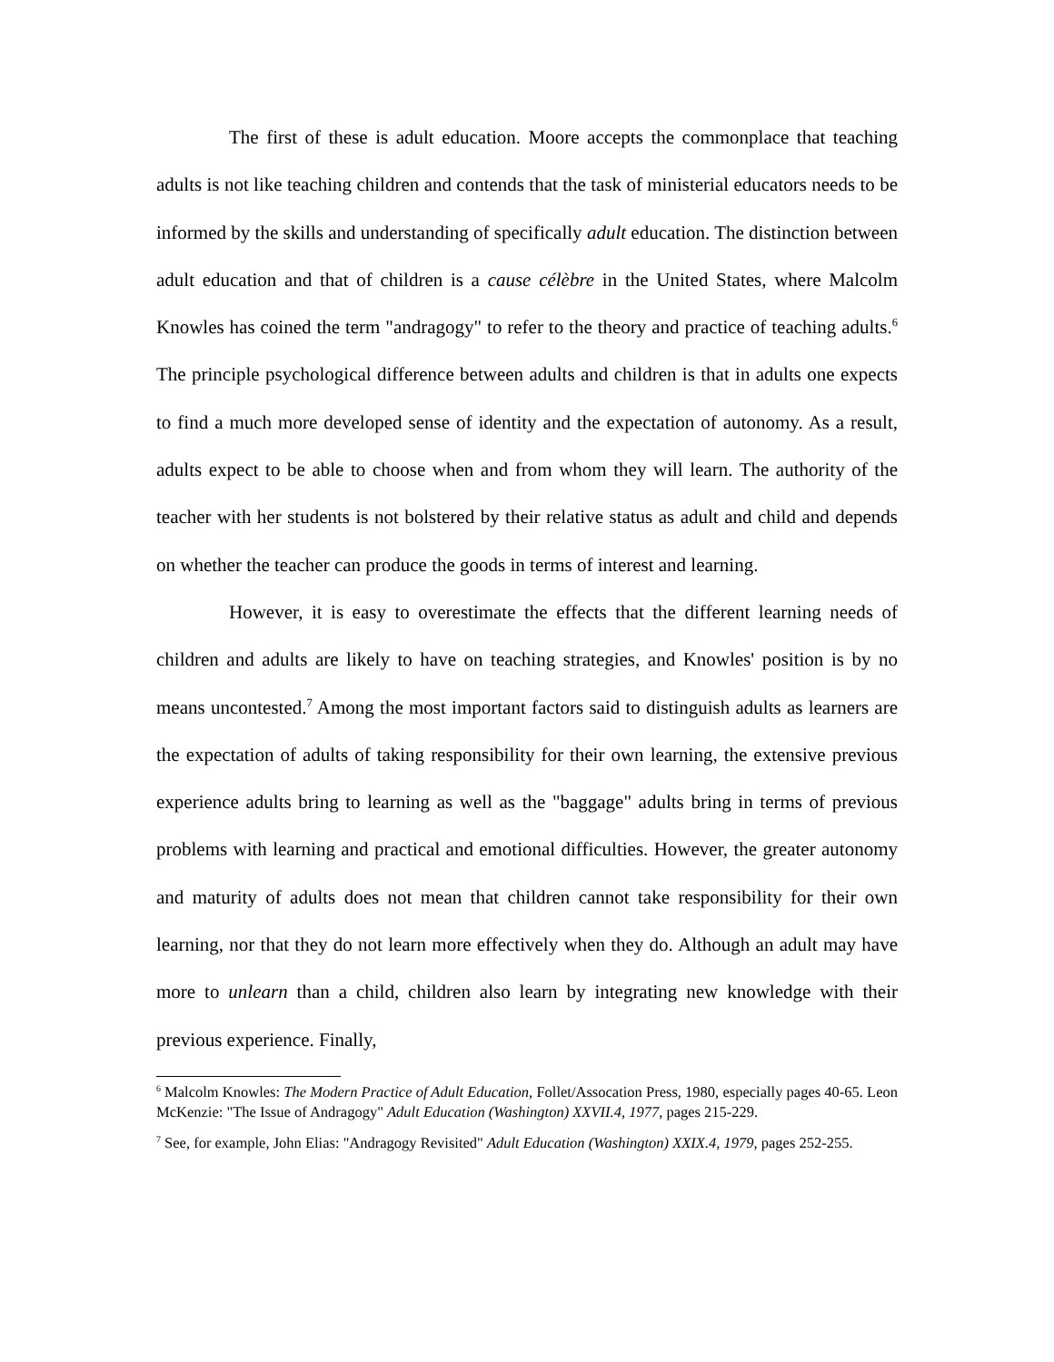The first of these is adult education. Moore accepts the commonplace that teaching adults is not like teaching children and contends that the task of ministerial educators needs to be informed by the skills and understanding of specifically adult education. The distinction between adult education and that of children is a cause célèbre in the United States, where Malcolm Knowles has coined the term "andragogy" to refer to the theory and practice of teaching adults.<sup>6</sup> The principle psychological difference between adults and children is that in adults one expects to find a much more developed sense of identity and the expectation of autonomy. As a result, adults expect to be able to choose when and from whom they will learn. The authority of the teacher with her students is not bolstered by their relative status as adult and child and depends on whether the teacher can produce the goods in terms of interest and learning.
However, it is easy to overestimate the effects that the different learning needs of children and adults are likely to have on teaching strategies, and Knowles' position is by no means uncontested.<sup>7</sup> Among the most important factors said to distinguish adults as learners are the expectation of adults of taking responsibility for their own learning, the extensive previous experience adults bring to learning as well as the "baggage" adults bring in terms of previous problems with learning and practical and emotional difficulties. However, the greater autonomy and maturity of adults does not mean that children cannot take responsibility for their own learning, nor that they do not learn more effectively when they do. Although an adult may have more to unlearn than a child, children also learn by integrating new knowledge with their previous experience. Finally,
<sup>6</sup> Malcolm Knowles: The Modern Practice of Adult Education, Follet/Assocation Press, 1980, especially pages 40-65. Leon McKenzie: "The Issue of Andragogy" Adult Education (Washington) XXVII.4, 1977, pages 215-229.
<sup>7</sup> See, for example, John Elias: "Andragogy Revisited" Adult Education (Washington) XXIX.4, 1979, pages 252-255.